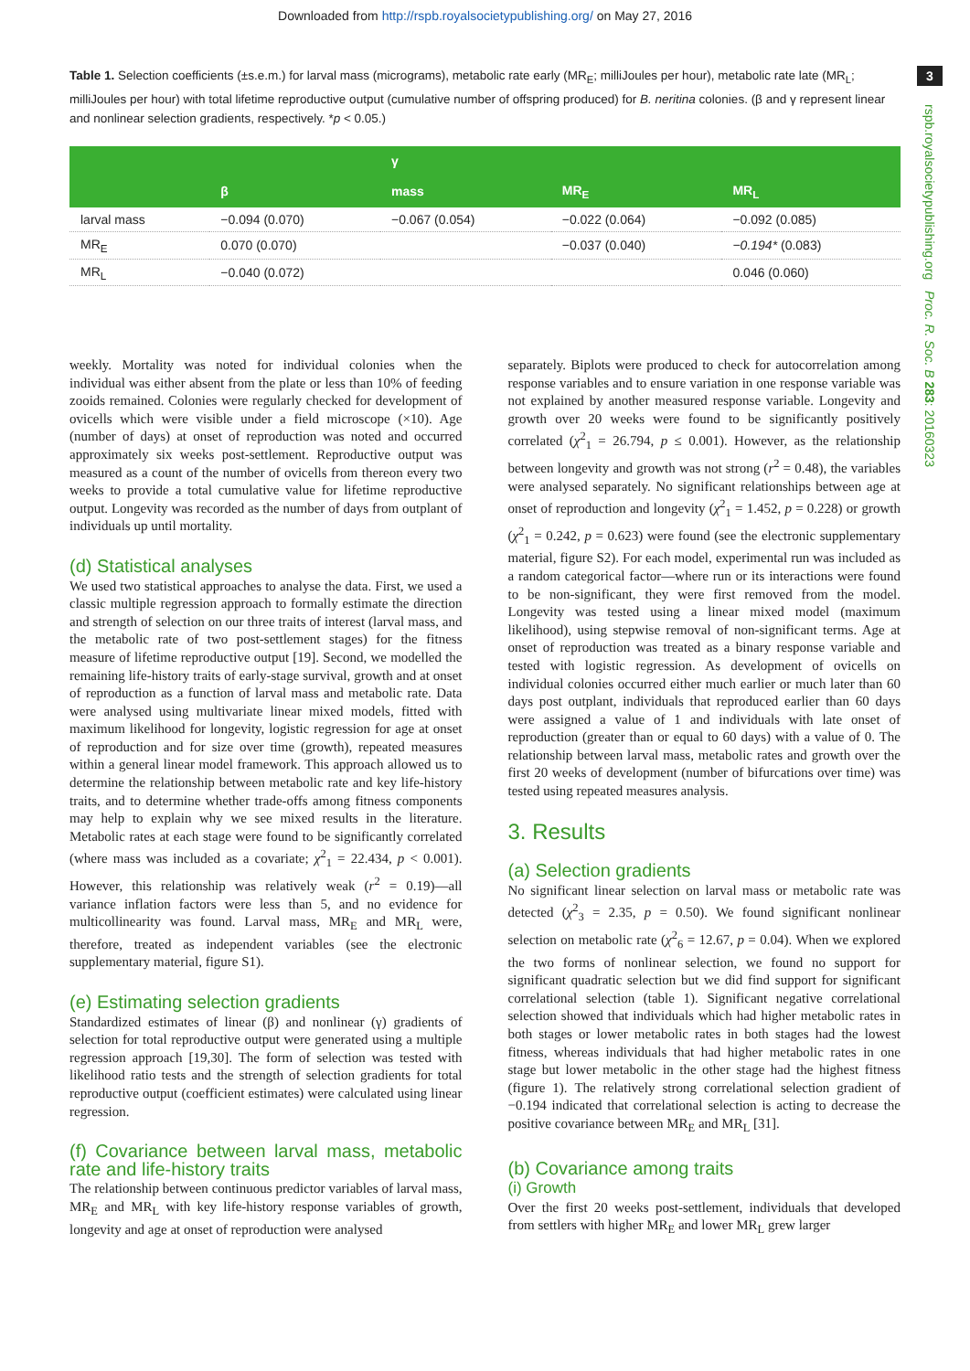Downloaded from http://rspb.royalsocietypublishing.org/ on May 27, 2016
Table 1. Selection coefficients (±s.e.m.) for larval mass (micrograms), metabolic rate early (MR<sub>E</sub>; milliJoules per hour), metabolic rate late (MR<sub>L</sub>; milliJoules per hour) with total lifetime reproductive output (cumulative number of offspring produced) for B. neritina colonies. (β and γ represent linear and nonlinear selection gradients, respectively. *p < 0.05.)
3
rspb.royalsocietypublishing.org Proc. R. Soc. B 283: 20160323
| | | γ | | |
| --- | --- | --- | --- | --- |
| | β | mass | MR<sub>E</sub> | MR<sub>L</sub> |
| larval mass | −0.094 (0.070) | −0.067 (0.054) | −0.022 (0.064) | −0.092 (0.085) |
| MR<sub>E</sub> | 0.070 (0.070) | | −0.037 (0.040) | −0.194* (0.083) |
| MR<sub>L</sub> | −0.040 (0.072) | | | 0.046 (0.060) |
weekly. Mortality was noted for individual colonies when the individual was either absent from the plate or less than 10% of feeding zooids remained. Colonies were regularly checked for development of ovicells which were visible under a field microscope (×10). Age (number of days) at onset of reproduction was noted and occurred approximately six weeks post-settlement. Reproductive output was measured as a count of the number of ovicells from thereon every two weeks to provide a total cumulative value for lifetime reproductive output. Longevity was recorded as the number of days from outplant of individuals up until mortality.
(d) Statistical analyses
We used two statistical approaches to analyse the data. First, we used a classic multiple regression approach to formally estimate the direction and strength of selection on our three traits of interest (larval mass, and the metabolic rate of two post-settlement stages) for the fitness measure of lifetime reproductive output [19]. Second, we modelled the remaining life-history traits of early-stage survival, growth and at onset of reproduction as a function of larval mass and metabolic rate. Data were analysed using multivariate linear mixed models, fitted with maximum likelihood for longevity, logistic regression for age at onset of reproduction and for size over time (growth), repeated measures within a general linear model framework. This approach allowed us to determine the relationship between metabolic rate and key life-history traits, and to determine whether trade-offs among fitness components may help to explain why we see mixed results in the literature. Metabolic rates at each stage were found to be significantly correlated (where mass was included as a covariate; χ<sup>2</sup><sub>1</sub> = 22.434, p < 0.001). However, this relationship was relatively weak (r<sup>2</sup> = 0.19)—all variance inflation factors were less than 5, and no evidence for multicollinearity was found. Larval mass, MR<sub>E</sub> and MR<sub>L</sub> were, therefore, treated as independent variables (see the electronic supplementary material, figure S1).
(e) Estimating selection gradients
Standardized estimates of linear (β) and nonlinear (γ) gradients of selection for total reproductive output were generated using a multiple regression approach [19,30]. The form of selection was tested with likelihood ratio tests and the strength of selection gradients for total reproductive output (coefficient estimates) were calculated using linear regression.
(f) Covariance between larval mass, metabolic rate and life-history traits
The relationship between continuous predictor variables of larval mass, MR<sub>E</sub> and MR<sub>L</sub> with key life-history response variables of growth, longevity and age at onset of reproduction were analysed
separately. Biplots were produced to check for autocorrelation among response variables and to ensure variation in one response variable was not explained by another measured response variable. Longevity and growth over 20 weeks were found to be significantly positively correlated (χ<sup>2</sup><sub>1</sub> = 26.794, p ≤ 0.001). However, as the relationship between longevity and growth was not strong (r<sup>2</sup> = 0.48), the variables were analysed separately. No significant relationships between age at onset of reproduction and longevity (χ<sup>2</sup><sub>1</sub> = 1.452, p = 0.228) or growth (χ<sup>2</sup><sub>1</sub> = 0.242, p = 0.623) were found (see the electronic supplementary material, figure S2). For each model, experimental run was included as a random categorical factor—where run or its interactions were found to be non-significant, they were first removed from the model. Longevity was tested using a linear mixed model (maximum likelihood), using stepwise removal of non-significant terms. Age at onset of reproduction was treated as a binary response variable and tested with logistic regression. As development of ovicells on individual colonies occurred either much earlier or much later than 60 days post outplant, individuals that reproduced earlier than 60 days were assigned a value of 1 and individuals with late onset of reproduction (greater than or equal to 60 days) with a value of 0. The relationship between larval mass, metabolic rates and growth over the first 20 weeks of development (number of bifurcations over time) was tested using repeated measures analysis.
3. Results
(a) Selection gradients
No significant linear selection on larval mass or metabolic rate was detected (χ<sup>2</sup><sub>3</sub> = 2.35, p = 0.50). We found significant nonlinear selection on metabolic rate (χ<sup>2</sup><sub>6</sub> = 12.67, p = 0.04). When we explored the two forms of nonlinear selection, we found no support for significant quadratic selection but we did find support for significant correlational selection (table 1). Significant negative correlational selection showed that individuals which had higher metabolic rates in both stages or lower metabolic rates in both stages had the lowest fitness, whereas individuals that had higher metabolic rates in one stage but lower metabolic in the other stage had the highest fitness (figure 1). The relatively strong correlational selection gradient of −0.194 indicated that correlational selection is acting to decrease the positive covariance between MR<sub>E</sub> and MR<sub>L</sub> [31].
(b) Covariance among traits
(i) Growth
Over the first 20 weeks post-settlement, individuals that developed from settlers with higher MR<sub>E</sub> and lower MR<sub>L</sub> grew larger